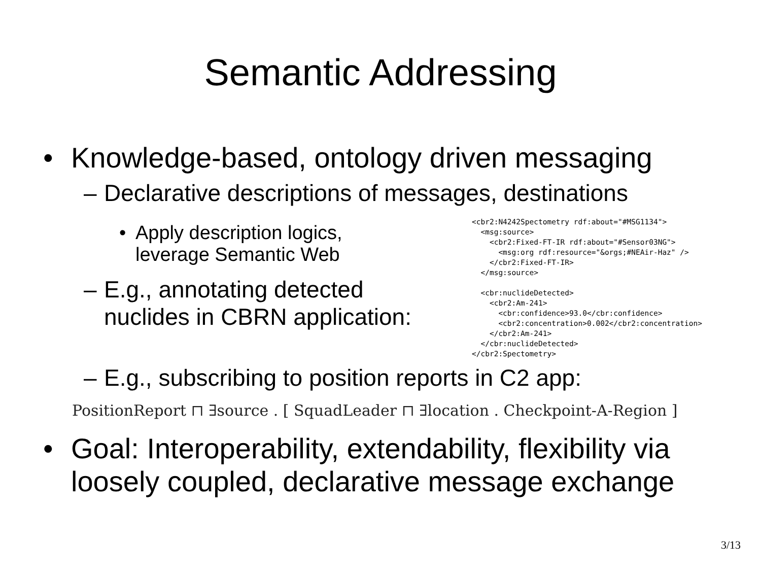Semantic Addressing
• Knowledge-based, ontology driven messaging
– Declarative descriptions of messages, destinations
• Apply description logics,
leverage Semantic Web
– E.g., annotating detected
nuclides in CBRN application:
<cbr2:N4242Spectometry rdf:about="#MSG1134">
  <msg:source>
    <cbr2:Fixed-FT-IR rdf:about="#Sensor03NG">
      <msg:org rdf:resource="&orgs;#NEAir-Haz" />
    </cbr2:Fixed-FT-IR>
  </msg:source>

  <cbr:nuclideDetected>
    <cbr2:Am-241>
      <cbr:confidence>93.0</cbr:confidence>
      <cbr2:concentration>0.002</cbr2:concentration>
    </cbr2:Am-241>
  </cbr:nuclideDetected>
</cbr2:Spectometry>
– E.g., subscribing to position reports in C2 app:
PositionReport ⊓ ∃source . [ SquadLeader ⊓ ∃location . Checkpoint-A-Region ]
• Goal: Interoperability, extendability, flexibility via
loosely coupled, declarative message exchange
3/13